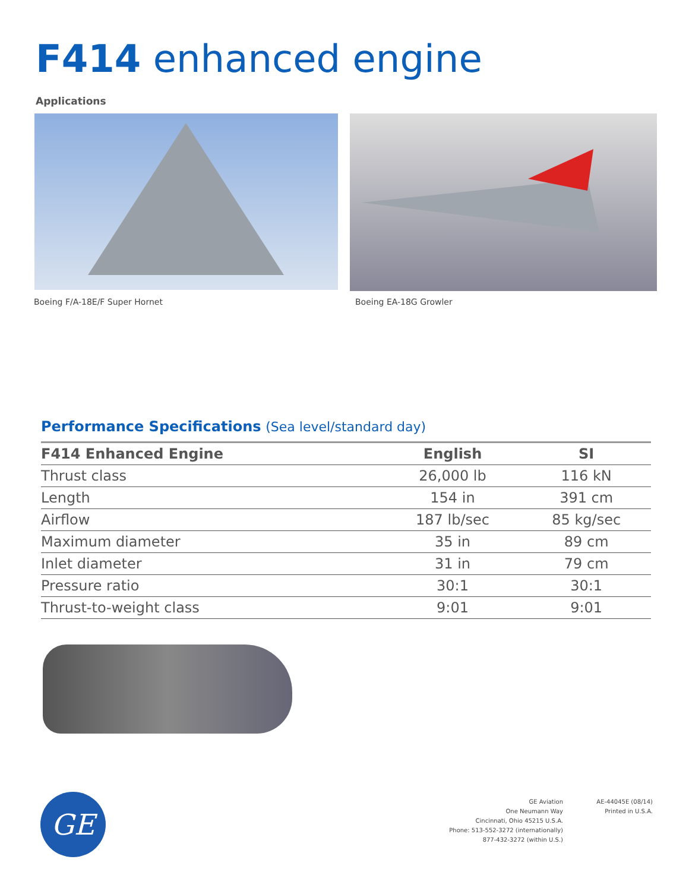F414 enhanced engine
Applications
Boeing F/A-18E/F Super Hornet Boeing EA-18G Growler
Performance Specifications (Sea level/standard day)
| F414 Enhanced Engine | English | SI |
| --- | --- | --- |
| Thrust class | 26,000 lb | 116 kN |
| Length | 154 in | 391 cm |
| Airflow | 187 lb/sec | 85 kg/sec |
| Maximum diameter | 35 in | 89 cm |
| Inlet diameter | 31 in | 79 cm |
| Pressure ratio | 30:1 | 30:1 |
| Thrust-to-weight class | 9:01 | 9:01 |
GE
GE Aviation
One Neumann Way
Cincinnati, Ohio 45215 U.S.A.
Phone: 513-552-3272 (internationally)
877-432-3272 (within U.S.)
AE-44045E (08/14)
Printed in U.S.A.